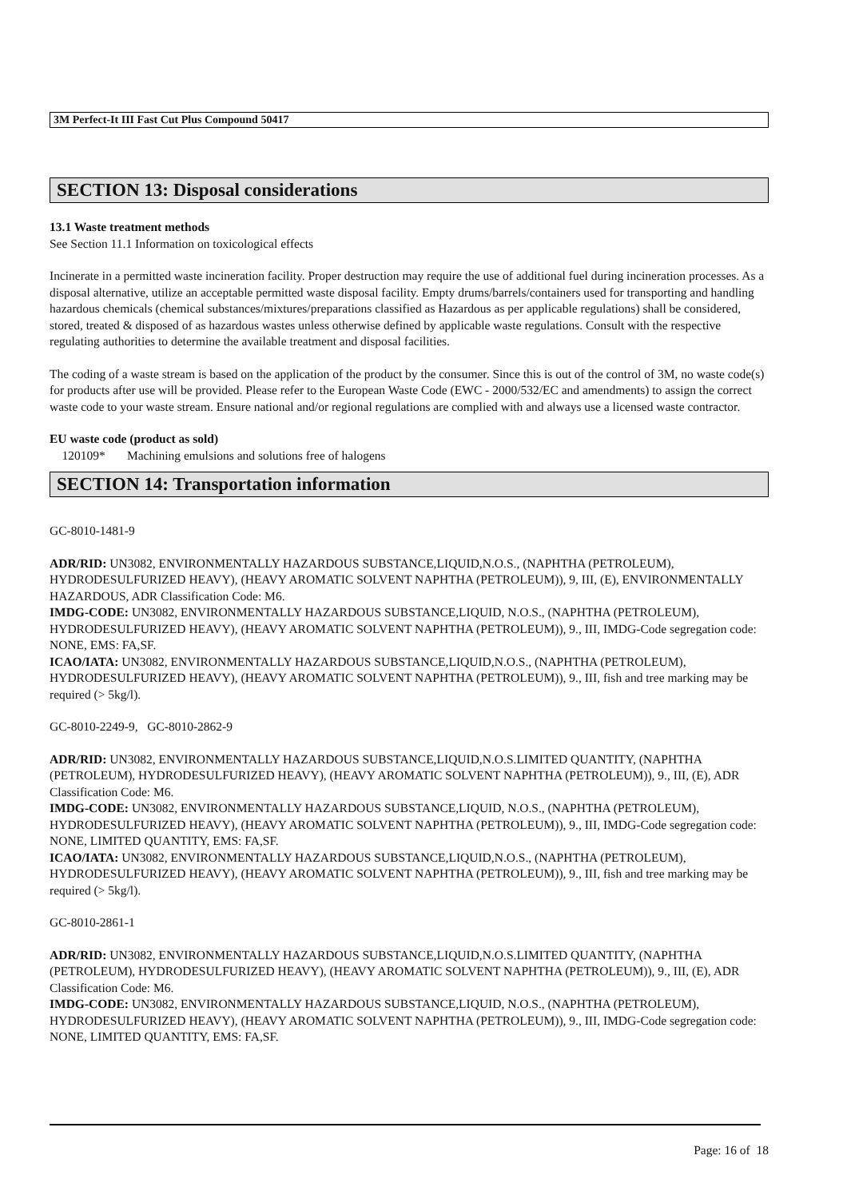3M Perfect-It III Fast Cut Plus Compound 50417
SECTION 13: Disposal considerations
13.1 Waste treatment methods
See Section 11.1 Information on toxicological effects
Incinerate in a permitted waste incineration facility. Proper destruction may require the use of additional fuel during incineration processes. As a disposal alternative, utilize an acceptable permitted waste disposal facility. Empty drums/barrels/containers used for transporting and handling hazardous chemicals (chemical substances/mixtures/preparations classified as Hazardous as per applicable regulations) shall be considered, stored, treated & disposed of as hazardous wastes unless otherwise defined by applicable waste regulations. Consult with the respective regulating authorities to determine the available treatment and disposal facilities.
The coding of a waste stream is based on the application of the product by the consumer. Since this is out of the control of 3M, no waste code(s) for products after use will be provided. Please refer to the European Waste Code (EWC - 2000/532/EC and amendments) to assign the correct waste code to your waste stream. Ensure national and/or regional regulations are complied with and always use a licensed waste contractor.
EU waste code (product as sold)
120109* Machining emulsions and solutions free of halogens
SECTION 14: Transportation information
GC-8010-1481-9
ADR/RID: UN3082, ENVIRONMENTALLY HAZARDOUS SUBSTANCE,LIQUID,N.O.S., (NAPHTHA (PETROLEUM), HYDRODESULFURIZED HEAVY), (HEAVY AROMATIC SOLVENT NAPHTHA (PETROLEUM)), 9, III, (E), ENVIRONMENTALLY HAZARDOUS, ADR Classification Code: M6.
IMDG-CODE: UN3082, ENVIRONMENTALLY HAZARDOUS SUBSTANCE,LIQUID, N.O.S., (NAPHTHA (PETROLEUM), HYDRODESULFURIZED HEAVY), (HEAVY AROMATIC SOLVENT NAPHTHA (PETROLEUM)), 9., III, IMDG-Code segregation code: NONE, EMS: FA,SF.
ICAO/IATA: UN3082, ENVIRONMENTALLY HAZARDOUS SUBSTANCE,LIQUID,N.O.S., (NAPHTHA (PETROLEUM), HYDRODESULFURIZED HEAVY), (HEAVY AROMATIC SOLVENT NAPHTHA (PETROLEUM)), 9., III, fish and tree marking may be required (> 5kg/l).
GC-8010-2249-9, GC-8010-2862-9
ADR/RID: UN3082, ENVIRONMENTALLY HAZARDOUS SUBSTANCE,LIQUID,N.O.S.LIMITED QUANTITY, (NAPHTHA (PETROLEUM), HYDRODESULFURIZED HEAVY), (HEAVY AROMATIC SOLVENT NAPHTHA (PETROLEUM)), 9., III, (E), ADR Classification Code: M6.
IMDG-CODE: UN3082, ENVIRONMENTALLY HAZARDOUS SUBSTANCE,LIQUID, N.O.S., (NAPHTHA (PETROLEUM), HYDRODESULFURIZED HEAVY), (HEAVY AROMATIC SOLVENT NAPHTHA (PETROLEUM)), 9., III, IMDG-Code segregation code: NONE, LIMITED QUANTITY, EMS: FA,SF.
ICAO/IATA: UN3082, ENVIRONMENTALLY HAZARDOUS SUBSTANCE,LIQUID,N.O.S., (NAPHTHA (PETROLEUM), HYDRODESULFURIZED HEAVY), (HEAVY AROMATIC SOLVENT NAPHTHA (PETROLEUM)), 9., III, fish and tree marking may be required (> 5kg/l).
GC-8010-2861-1
ADR/RID: UN3082, ENVIRONMENTALLY HAZARDOUS SUBSTANCE,LIQUID,N.O.S.LIMITED QUANTITY, (NAPHTHA (PETROLEUM), HYDRODESULFURIZED HEAVY), (HEAVY AROMATIC SOLVENT NAPHTHA (PETROLEUM)), 9., III, (E), ADR Classification Code: M6.
IMDG-CODE: UN3082, ENVIRONMENTALLY HAZARDOUS SUBSTANCE,LIQUID, N.O.S., (NAPHTHA (PETROLEUM), HYDRODESULFURIZED HEAVY), (HEAVY AROMATIC SOLVENT NAPHTHA (PETROLEUM)), 9., III, IMDG-Code segregation code: NONE, LIMITED QUANTITY, EMS: FA,SF.
Page: 16 of 18